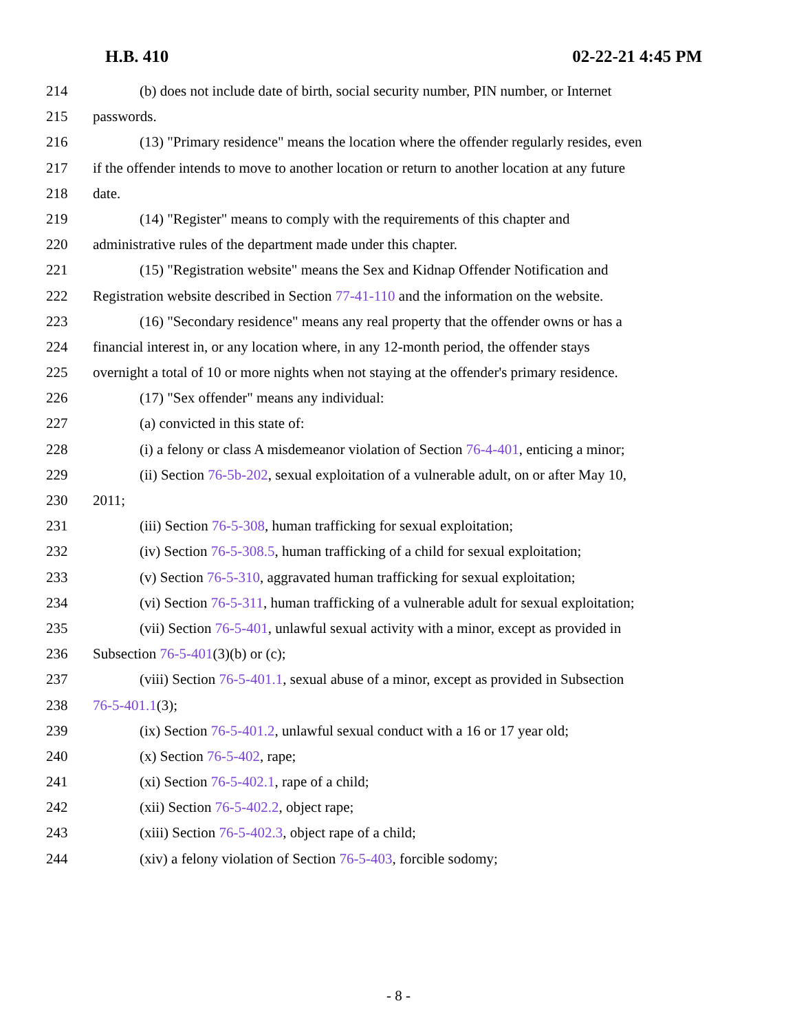H.B. 410 02-22-21 4:45 PM
214 (b) does not include date of birth, social security number, PIN number, or Internet
215 passwords.
216 (13) "Primary residence" means the location where the offender regularly resides, even
217 if the offender intends to move to another location or return to another location at any future
218 date.
219 (14) "Register" means to comply with the requirements of this chapter and
220 administrative rules of the department made under this chapter.
221 (15) "Registration website" means the Sex and Kidnap Offender Notification and
222 Registration website described in Section 77-41-110 and the information on the website.
223 (16) "Secondary residence" means any real property that the offender owns or has a
224 financial interest in, or any location where, in any 12-month period, the offender stays
225 overnight a total of 10 or more nights when not staying at the offender's primary residence.
226 (17) "Sex offender" means any individual:
227 (a) convicted in this state of:
228 (i) a felony or class A misdemeanor violation of Section 76-4-401, enticing a minor;
229 (ii) Section 76-5b-202, sexual exploitation of a vulnerable adult, on or after May 10,
230 2011;
231 (iii) Section 76-5-308, human trafficking for sexual exploitation;
232 (iv) Section 76-5-308.5, human trafficking of a child for sexual exploitation;
233 (v) Section 76-5-310, aggravated human trafficking for sexual exploitation;
234 (vi) Section 76-5-311, human trafficking of a vulnerable adult for sexual exploitation;
235 (vii) Section 76-5-401, unlawful sexual activity with a minor, except as provided in
236 Subsection 76-5-401(3)(b) or (c);
237 (viii) Section 76-5-401.1, sexual abuse of a minor, except as provided in Subsection
238 76-5-401.1(3);
239 (ix) Section 76-5-401.2, unlawful sexual conduct with a 16 or 17 year old;
240 (x) Section 76-5-402, rape;
241 (xi) Section 76-5-402.1, rape of a child;
242 (xii) Section 76-5-402.2, object rape;
243 (xiii) Section 76-5-402.3, object rape of a child;
244 (xiv) a felony violation of Section 76-5-403, forcible sodomy;
- 8 -